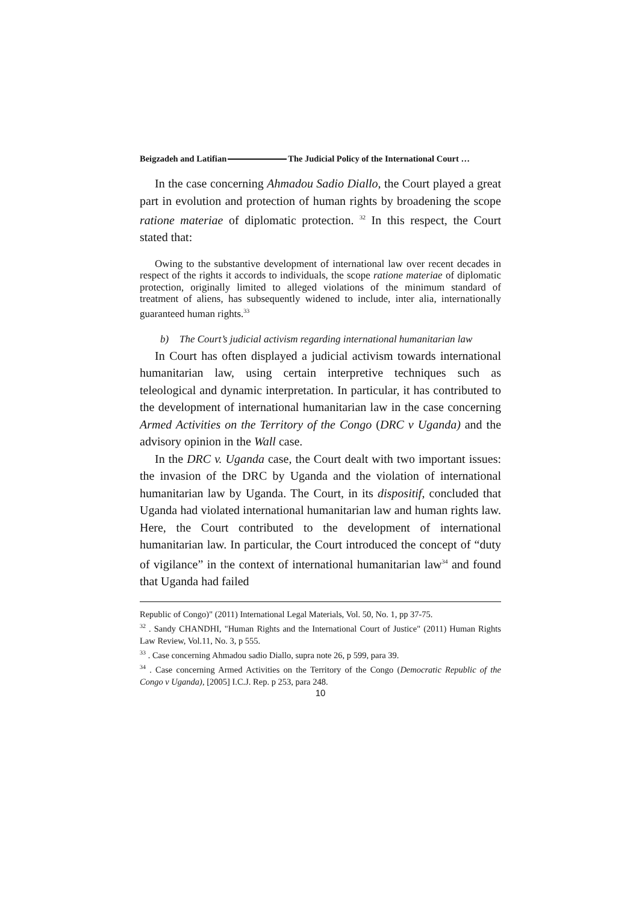Beigzadeh and Latifian The Judicial Policy of the International Court …
In the case concerning Ahmadou Sadio Diallo, the Court played a great part in evolution and protection of human rights by broadening the scope ratione materiae of diplomatic protection. <sup>32</sup> In this respect, the Court stated that:
Owing to the substantive development of international law over recent decades in respect of the rights it accords to individuals, the scope ratione materiae of diplomatic protection, originally limited to alleged violations of the minimum standard of treatment of aliens, has subsequently widened to include, inter alia, internationally guaranteed human rights.<sup>33</sup>
b) The Court’s judicial activism regarding international humanitarian law
In Court has often displayed a judicial activism towards international humanitarian law, using certain interpretive techniques such as teleological and dynamic interpretation. In particular, it has contributed to the development of international humanitarian law in the case concerning Armed Activities on the Territory of the Congo (DRC v Uganda) and the advisory opinion in the Wall case.
In the DRC v. Uganda case, the Court dealt with two important issues: the invasion of the DRC by Uganda and the violation of international humanitarian law by Uganda. The Court, in its dispositif, concluded that Uganda had violated international humanitarian law and human rights law. Here, the Court contributed to the development of international humanitarian law. In particular, the Court introduced the concept of “duty of vigilance” in the context of international humanitarian law<sup>34</sup> and found that Uganda had failed
Republic of Congo)" (2011) International Legal Materials, Vol. 50, No. 1, pp 37-75.
<sup>32</sup> . Sandy CHANDHI, "Human Rights and the International Court of Justice" (2011) Human Rights Law Review, Vol.11, No. 3, p 555.
<sup>33</sup> . Case concerning Ahmadou sadio Diallo, supra note 26, p 599, para 39.
<sup>34</sup> . Case concerning Armed Activities on the Territory of the Congo (Democratic Republic of the Congo v Uganda), [2005] I.C.J. Rep. p 253, para 248.
10